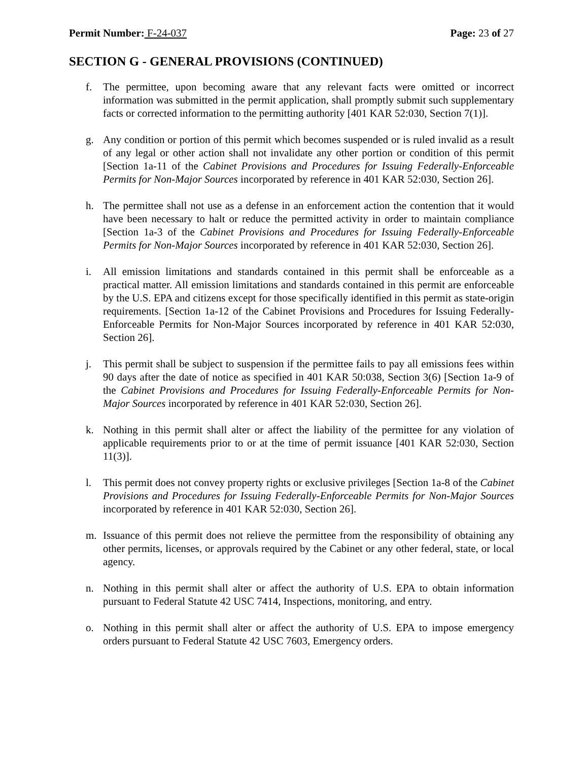Permit Number: F-24-037 Page: 23 of 27
SECTION G - GENERAL PROVISIONS (CONTINUED)
f. The permittee, upon becoming aware that any relevant facts were omitted or incorrect information was submitted in the permit application, shall promptly submit such supplementary facts or corrected information to the permitting authority [401 KAR 52:030, Section 7(1)].
g. Any condition or portion of this permit which becomes suspended or is ruled invalid as a result of any legal or other action shall not invalidate any other portion or condition of this permit [Section 1a-11 of the Cabinet Provisions and Procedures for Issuing Federally-Enforceable Permits for Non-Major Sources incorporated by reference in 401 KAR 52:030, Section 26].
h. The permittee shall not use as a defense in an enforcement action the contention that it would have been necessary to halt or reduce the permitted activity in order to maintain compliance [Section 1a-3 of the Cabinet Provisions and Procedures for Issuing Federally-Enforceable Permits for Non-Major Sources incorporated by reference in 401 KAR 52:030, Section 26].
i. All emission limitations and standards contained in this permit shall be enforceable as a practical matter. All emission limitations and standards contained in this permit are enforceable by the U.S. EPA and citizens except for those specifically identified in this permit as state-origin requirements. [Section 1a-12 of the Cabinet Provisions and Procedures for Issuing Federally-Enforceable Permits for Non-Major Sources incorporated by reference in 401 KAR 52:030, Section 26].
j. This permit shall be subject to suspension if the permittee fails to pay all emissions fees within 90 days after the date of notice as specified in 401 KAR 50:038, Section 3(6) [Section 1a-9 of the Cabinet Provisions and Procedures for Issuing Federally-Enforceable Permits for Non-Major Sources incorporated by reference in 401 KAR 52:030, Section 26].
k. Nothing in this permit shall alter or affect the liability of the permittee for any violation of applicable requirements prior to or at the time of permit issuance [401 KAR 52:030, Section 11(3)].
l. This permit does not convey property rights or exclusive privileges [Section 1a-8 of the Cabinet Provisions and Procedures for Issuing Federally-Enforceable Permits for Non-Major Sources incorporated by reference in 401 KAR 52:030, Section 26].
m. Issuance of this permit does not relieve the permittee from the responsibility of obtaining any other permits, licenses, or approvals required by the Cabinet or any other federal, state, or local agency.
n. Nothing in this permit shall alter or affect the authority of U.S. EPA to obtain information pursuant to Federal Statute 42 USC 7414, Inspections, monitoring, and entry.
o. Nothing in this permit shall alter or affect the authority of U.S. EPA to impose emergency orders pursuant to Federal Statute 42 USC 7603, Emergency orders.